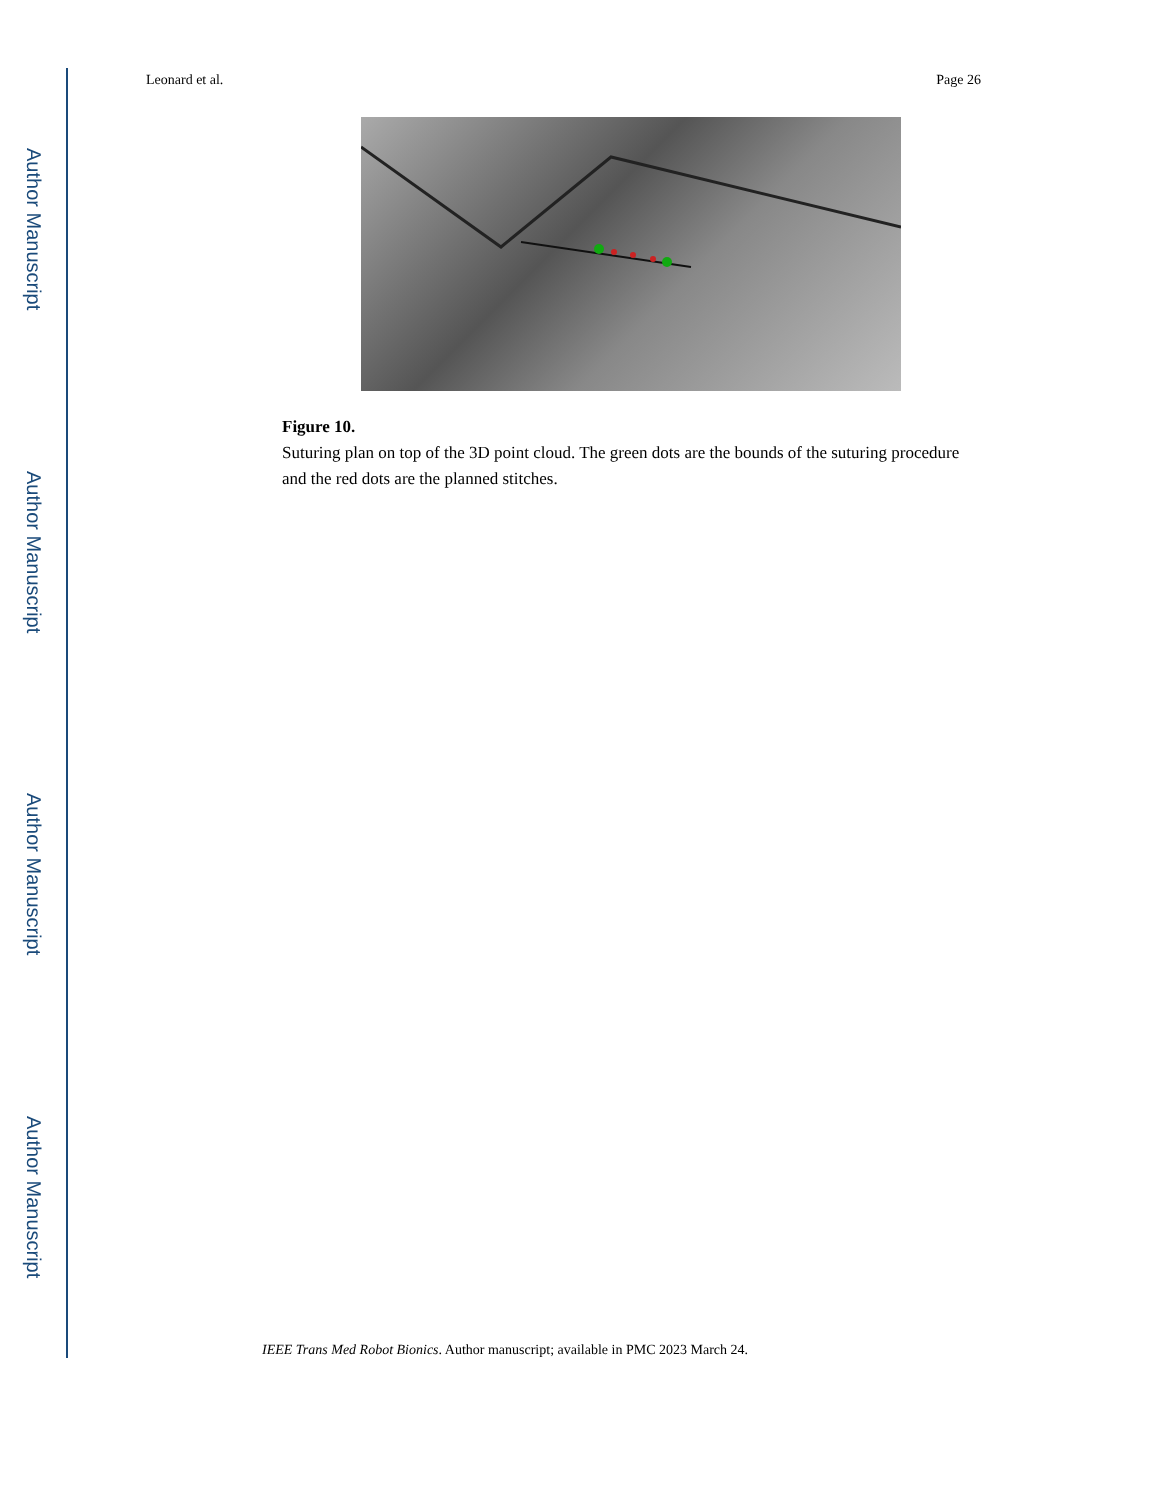Author Manuscript
Author Manuscript
Author Manuscript
Author Manuscript
Leonard et al. Page 26
Figure 10.
Suturing plan on top of the 3D point cloud. The green dots are the bounds of the suturing procedure and the red dots are the planned stitches.
IEEE Trans Med Robot Bionics. Author manuscript; available in PMC 2023 March 24.